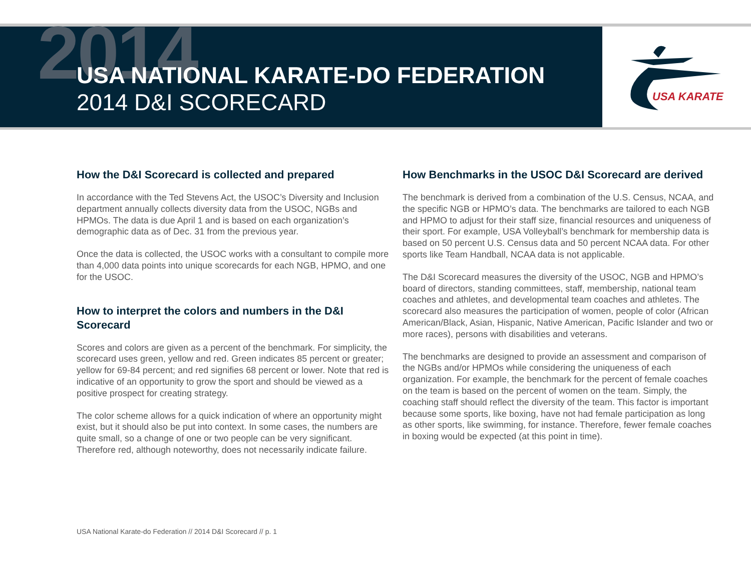2014
USA NATIONAL KARATE-DO FEDERATION
2014 D&I SCORECARD
USA KARATE
How the D&I Scorecard is collected and prepared
In accordance with the Ted Stevens Act, the USOC’s Diversity and Inclusion department annually collects diversity data from the USOC, NGBs and HPMOs. The data is due April 1 and is based on each organization’s demographic data as of Dec. 31 from the previous year.
Once the data is collected, the USOC works with a consultant to compile more than 4,000 data points into unique scorecards for each NGB, HPMO, and one for the USOC.
How to interpret the colors and numbers in the D&I Scorecard
Scores and colors are given as a percent of the benchmark. For simplicity, the scorecard uses green, yellow and red. Green indicates 85 percent or greater; yellow for 69-84 percent; and red signifies 68 percent or lower. Note that red is indicative of an opportunity to grow the sport and should be viewed as a positive prospect for creating strategy.
The color scheme allows for a quick indication of where an opportunity might exist, but it should also be put into context. In some cases, the numbers are quite small, so a change of one or two people can be very significant. Therefore red, although noteworthy, does not necessarily indicate failure.
How Benchmarks in the USOC D&I Scorecard are derived
The benchmark is derived from a combination of the U.S. Census, NCAA, and the specific NGB or HPMO’s data. The benchmarks are tailored to each NGB and HPMO to adjust for their staff size, financial resources and uniqueness of their sport. For example, USA Volleyball’s benchmark for membership data is based on 50 percent U.S. Census data and 50 percent NCAA data. For other sports like Team Handball, NCAA data is not applicable.
The D&I Scorecard measures the diversity of the USOC, NGB and HPMO’s board of directors, standing committees, staff, membership, national team coaches and athletes, and developmental team coaches and athletes. The scorecard also measures the participation of women, people of color (African American/Black, Asian, Hispanic, Native American, Pacific Islander and two or more races), persons with disabilities and veterans.
The benchmarks are designed to provide an assessment and comparison of the NGBs and/or HPMOs while considering the uniqueness of each organization. For example, the benchmark for the percent of female coaches on the team is based on the percent of women on the team. Simply, the coaching staff should reflect the diversity of the team. This factor is important because some sports, like boxing, have not had female participation as long as other sports, like swimming, for instance. Therefore, fewer female coaches in boxing would be expected (at this point in time).
USA National Karate-do Federation // 2014 D&I Scorecard // p. 1